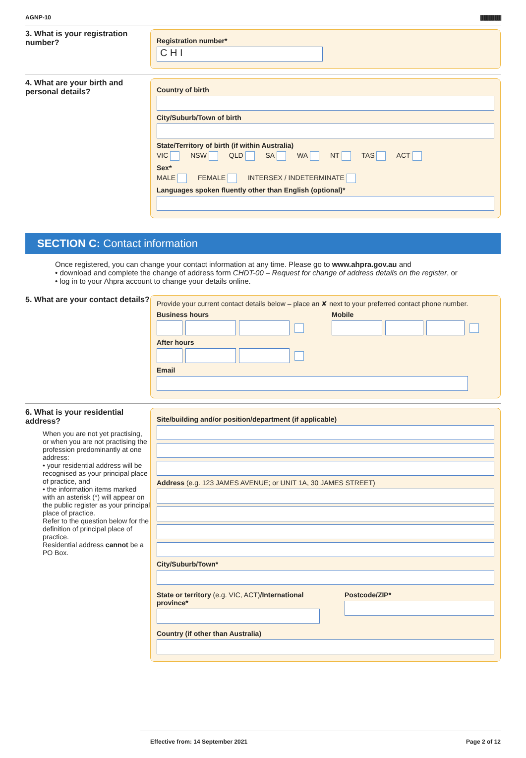AGNP-10 |||||||||||||||||||||||||||||||
3. What is your registration number?
Registration number*
C H I
4. What are your birth and personal details?
Country of birth
City/Suburb/Town of birth
State/Territory of birth (if within Australia)
VIC NSW QLD SA WA NT TAS ACT
Sex*
MALE FEMALE INTERSEX / INDETERMINATE
Languages spoken fluently other than English (optional)*
SECTION C: Contact information
Once registered, you can change your contact information at any time. Please go to www.ahpra.gov.au and
• download and complete the change of address form CHDT-00 – Request for change of address details on the register, or
• log in to your Ahpra account to change your details online.
5. What are your contact details?
Provide your current contact details below – place an ✘ next to your preferred contact phone number.
Business hours
After hours
Mobile
Email
6. What is your residential address?
When you are not yet practising, or when you are not practising the profession predominantly at one address:
• your residential address will be recognised as your principal place of practice, and
• the information items marked with an asterisk (*) will appear on the public register as your principal place of practice.
Refer to the question below for the definition of principal place of practice.
Residential address cannot be a PO Box.
Site/building and/or position/department (if applicable)
Address (e.g. 123 JAMES AVENUE; or UNIT 1A, 30 JAMES STREET)
City/Suburb/Town*
State or territory (e.g. VIC, ACT)/International province*
Postcode/ZIP*
Country (if other than Australia)
Effective from: 14 September 2021 Page 2 of 12